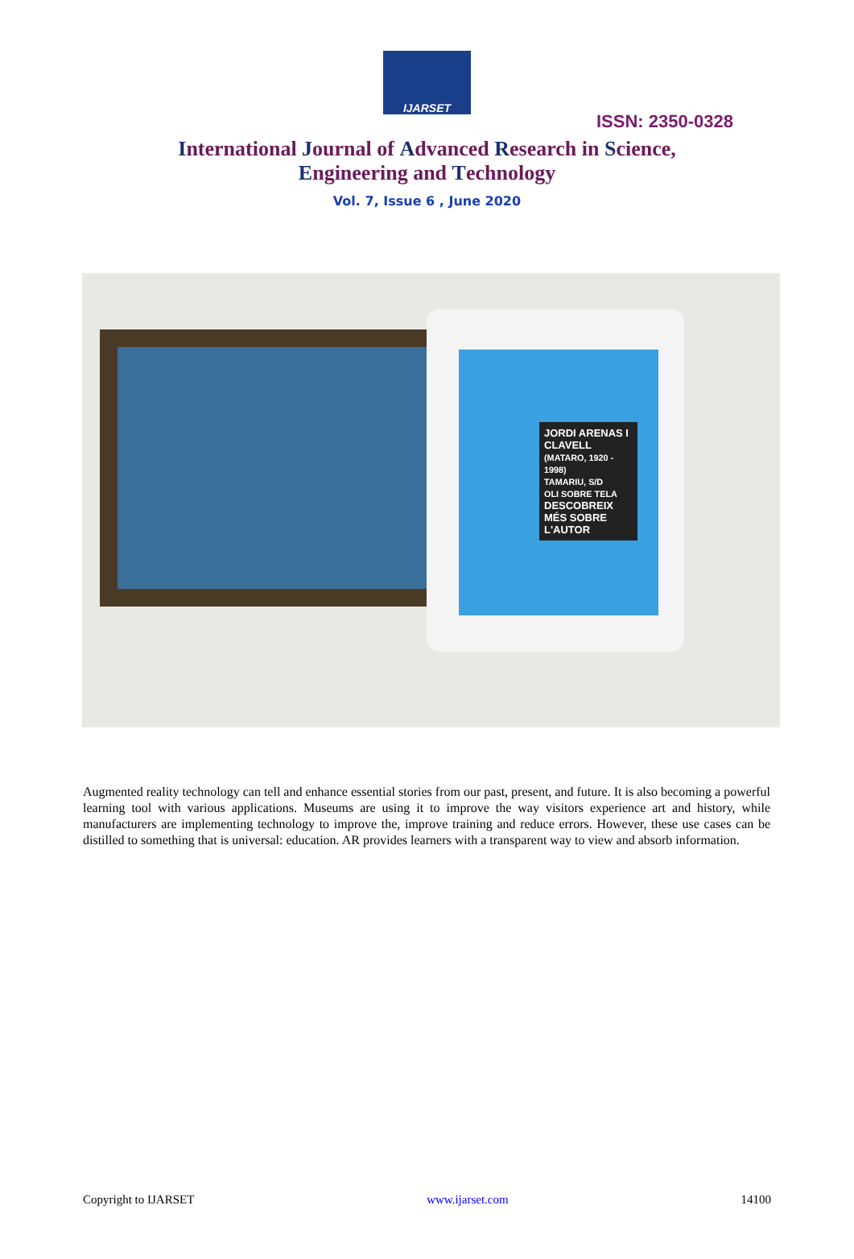IJARSET
ISSN: 2350-0328
International Journal of Advanced Research in Science,
Engineering and Technology
Vol. 7, Issue 6 , June 2020
JORDI ARENAS I CLAVELL
(MATARO, 1920 - 1998)
TAMARIU, S/D
OLI SOBRE TELA
DESCOBREIX MÉS SOBRE L'AUTOR
Augmented reality technology can tell and enhance essential stories from our past, present, and future. It is also becoming a powerful learning tool with various applications. Museums are using it to improve the way visitors experience art and history, while manufacturers are implementing technology to improve the, improve training and reduce errors. However, these use cases can be distilled to something that is universal: education. AR provides learners with a transparent way to view and absorb information.
Copyright to IJARSET www.ijarset.com 14100